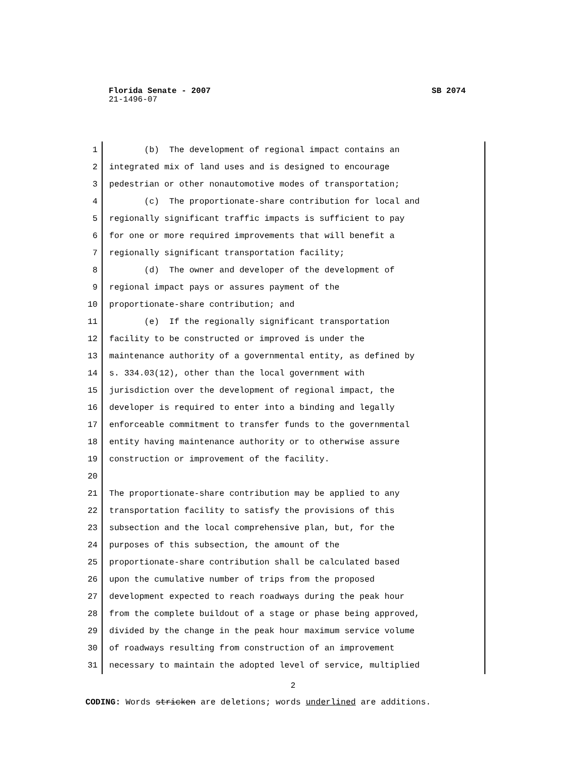Florida Senate - 2007 SB 2074
21-1496-07
1 (b) The development of regional impact contains an
2 integrated mix of land uses and is designed to encourage
3 pedestrian or other nonautomotive modes of transportation;
4 (c) The proportionate-share contribution for local and
5 regionally significant traffic impacts is sufficient to pay
6 for one or more required improvements that will benefit a
7 regionally significant transportation facility;
8 (d) The owner and developer of the development of
9 regional impact pays or assures payment of the
10 proportionate-share contribution; and
11 (e) If the regionally significant transportation
12 facility to be constructed or improved is under the
13 maintenance authority of a governmental entity, as defined by
14 s. 334.03(12), other than the local government with
15 jurisdiction over the development of regional impact, the
16 developer is required to enter into a binding and legally
17 enforceable commitment to transfer funds to the governmental
18 entity having maintenance authority or to otherwise assure
19 construction or improvement of the facility.
20
21 The proportionate-share contribution may be applied to any
22 transportation facility to satisfy the provisions of this
23 subsection and the local comprehensive plan, but, for the
24 purposes of this subsection, the amount of the
25 proportionate-share contribution shall be calculated based
26 upon the cumulative number of trips from the proposed
27 development expected to reach roadways during the peak hour
28 from the complete buildout of a stage or phase being approved,
29 divided by the change in the peak hour maximum service volume
30 of roadways resulting from construction of an improvement
31 necessary to maintain the adopted level of service, multiplied
2
CODING: Words stricken are deletions; words underlined are additions.